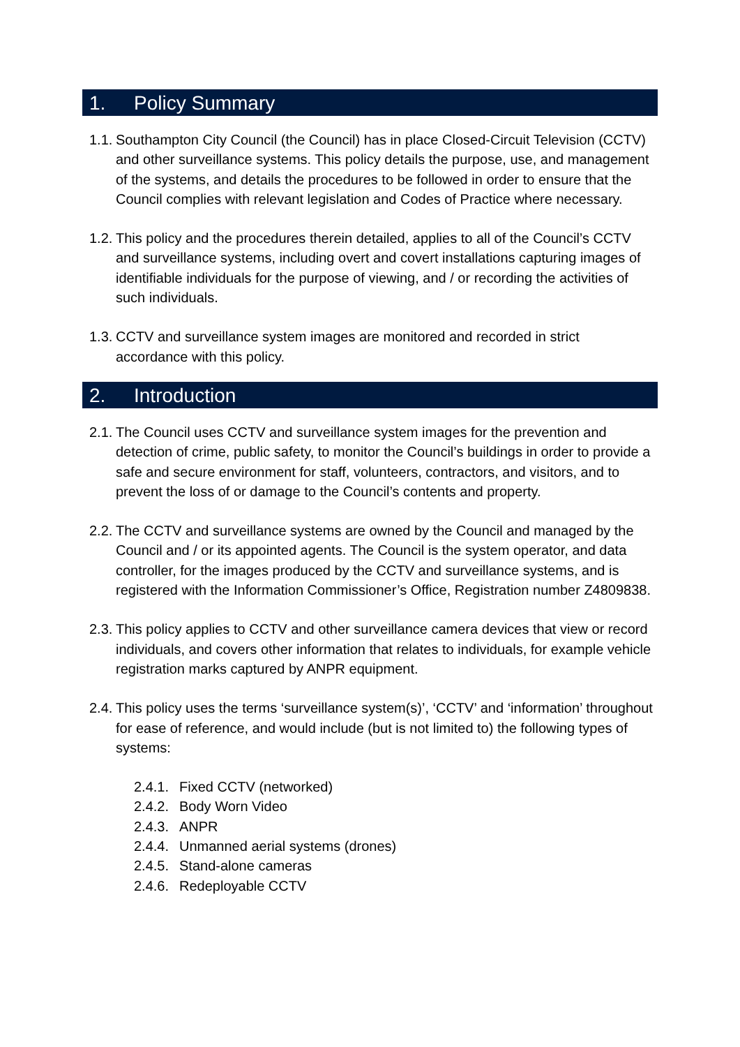1. Policy Summary
1.1.
Southampton City Council (the Council) has in place Closed-Circuit Television (CCTV) and other surveillance systems. This policy details the purpose, use, and management of the systems, and details the procedures to be followed in order to ensure that the Council complies with relevant legislation and Codes of Practice where necessary.
1.2.
This policy and the procedures therein detailed, applies to all of the Council’s CCTV and surveillance systems, including overt and covert installations capturing images of identifiable individuals for the purpose of viewing, and / or recording the activities of such individuals.
1.3.
CCTV and surveillance system images are monitored and recorded in strict accordance with this policy.
2. Introduction
2.1.
The Council uses CCTV and surveillance system images for the prevention and detection of crime, public safety, to monitor the Council’s buildings in order to provide a safe and secure environment for staff, volunteers, contractors, and visitors, and to prevent the loss of or damage to the Council’s contents and property.
2.2.
The CCTV and surveillance systems are owned by the Council and managed by the Council and / or its appointed agents. The Council is the system operator, and data controller, for the images produced by the CCTV and surveillance systems, and is registered with the Information Commissioner’s Office, Registration number Z4809838.
2.3.
This policy applies to CCTV and other surveillance camera devices that view or record individuals, and covers other information that relates to individuals, for example vehicle registration marks captured by ANPR equipment.
2.4.
This policy uses the terms ‘surveillance system(s)’, ‘CCTV’ and ‘information’ throughout for ease of reference, and would include (but is not limited to) the following types of systems:
2.4.1. Fixed CCTV (networked)
2.4.2. Body Worn Video
2.4.3. ANPR
2.4.4. Unmanned aerial systems (drones)
2.4.5. Stand-alone cameras
2.4.6. Redeployable CCTV